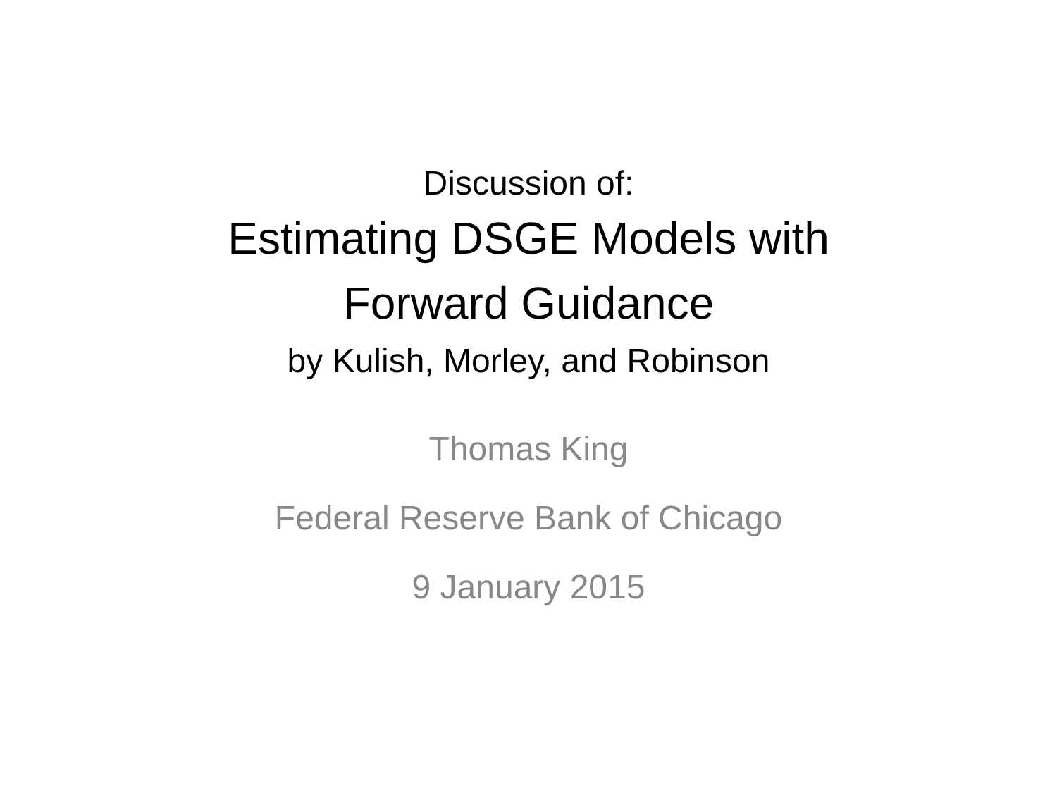Discussion of:
Estimating DSGE Models with
Forward Guidance
by Kulish, Morley, and Robinson
Thomas King
Federal Reserve Bank of Chicago
9 January 2015